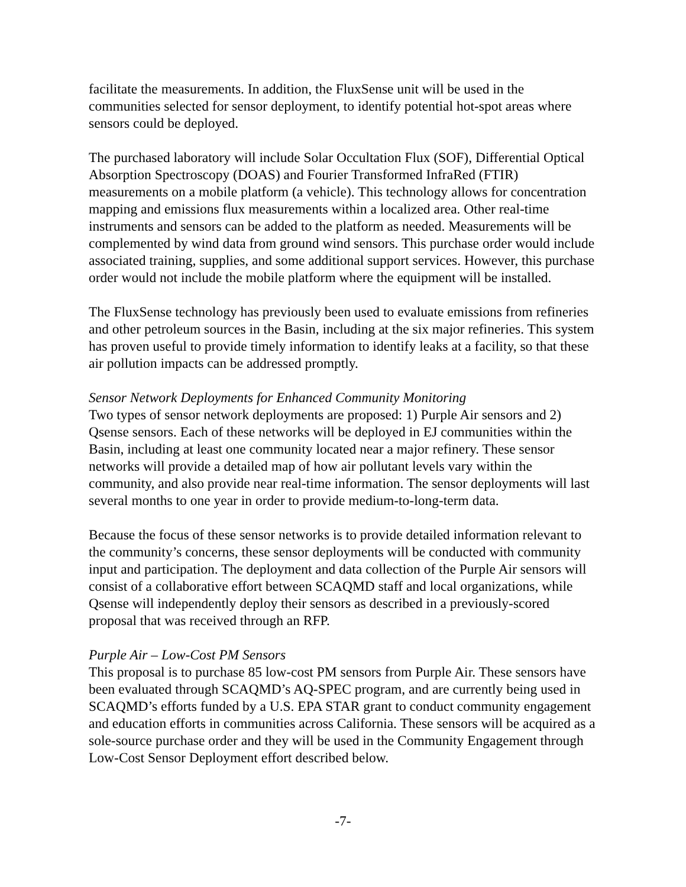facilitate the measurements. In addition, the FluxSense unit will be used in the communities selected for sensor deployment, to identify potential hot-spot areas where sensors could be deployed.
The purchased laboratory will include Solar Occultation Flux (SOF), Differential Optical Absorption Spectroscopy (DOAS) and Fourier Transformed InfraRed (FTIR) measurements on a mobile platform (a vehicle). This technology allows for concentration mapping and emissions flux measurements within a localized area. Other real-time instruments and sensors can be added to the platform as needed. Measurements will be complemented by wind data from ground wind sensors. This purchase order would include associated training, supplies, and some additional support services. However, this purchase order would not include the mobile platform where the equipment will be installed.
The FluxSense technology has previously been used to evaluate emissions from refineries and other petroleum sources in the Basin, including at the six major refineries. This system has proven useful to provide timely information to identify leaks at a facility, so that these air pollution impacts can be addressed promptly.
Sensor Network Deployments for Enhanced Community Monitoring
Two types of sensor network deployments are proposed: 1) Purple Air sensors and 2) Qsense sensors. Each of these networks will be deployed in EJ communities within the Basin, including at least one community located near a major refinery. These sensor networks will provide a detailed map of how air pollutant levels vary within the community, and also provide near real-time information. The sensor deployments will last several months to one year in order to provide medium-to-long-term data.
Because the focus of these sensor networks is to provide detailed information relevant to the community’s concerns, these sensor deployments will be conducted with community input and participation. The deployment and data collection of the Purple Air sensors will consist of a collaborative effort between SCAQMD staff and local organizations, while Qsense will independently deploy their sensors as described in a previously-scored proposal that was received through an RFP.
Purple Air – Low-Cost PM Sensors
This proposal is to purchase 85 low-cost PM sensors from Purple Air. These sensors have been evaluated through SCAQMD’s AQ-SPEC program, and are currently being used in SCAQMD’s efforts funded by a U.S. EPA STAR grant to conduct community engagement and education efforts in communities across California. These sensors will be acquired as a sole-source purchase order and they will be used in the Community Engagement through Low-Cost Sensor Deployment effort described below.
-7-